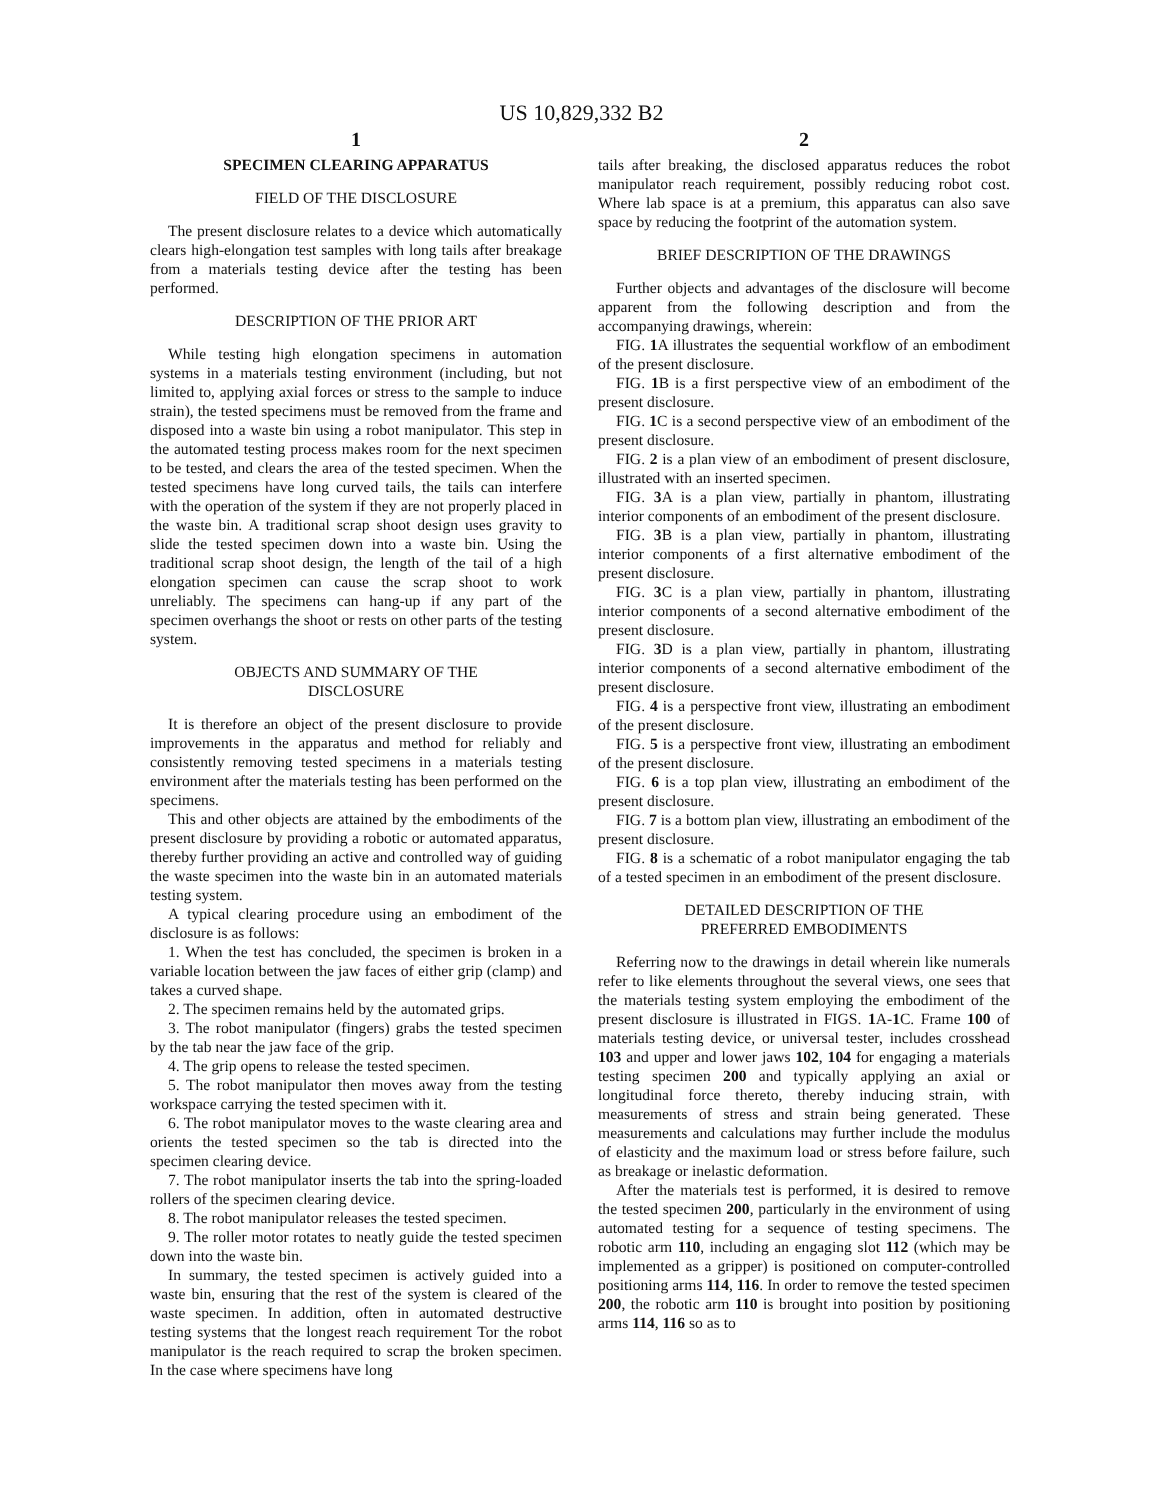US 10,829,332 B2
1
SPECIMEN CLEARING APPARATUS
FIELD OF THE DISCLOSURE
The present disclosure relates to a device which automatically clears high-elongation test samples with long tails after breakage from a materials testing device after the testing has been performed.
DESCRIPTION OF THE PRIOR ART
While testing high elongation specimens in automation systems in a materials testing environment (including, but not limited to, applying axial forces or stress to the sample to induce strain), the tested specimens must be removed from the frame and disposed into a waste bin using a robot manipulator. This step in the automated testing process makes room for the next specimen to be tested, and clears the area of the tested specimen. When the tested specimens have long curved tails, the tails can interfere with the operation of the system if they are not properly placed in the waste bin. A traditional scrap shoot design uses gravity to slide the tested specimen down into a waste bin. Using the traditional scrap shoot design, the length of the tail of a high elongation specimen can cause the scrap shoot to work unreliably. The specimens can hang-up if any part of the specimen overhangs the shoot or rests on other parts of the testing system.
OBJECTS AND SUMMARY OF THE
DISCLOSURE
It is therefore an object of the present disclosure to provide improvements in the apparatus and method for reliably and consistently removing tested specimens in a materials testing environment after the materials testing has been performed on the specimens.
This and other objects are attained by the embodiments of the present disclosure by providing a robotic or automated apparatus, thereby further providing an active and controlled way of guiding the waste specimen into the waste bin in an automated materials testing system.
A typical clearing procedure using an embodiment of the disclosure is as follows:
1. When the test has concluded, the specimen is broken in a variable location between the jaw faces of either grip (clamp) and takes a curved shape.
2. The specimen remains held by the automated grips.
3. The robot manipulator (fingers) grabs the tested specimen by the tab near the jaw face of the grip.
4. The grip opens to release the tested specimen.
5. The robot manipulator then moves away from the testing workspace carrying the tested specimen with it.
6. The robot manipulator moves to the waste clearing area and orients the tested specimen so the tab is directed into the specimen clearing device.
7. The robot manipulator inserts the tab into the spring-loaded rollers of the specimen clearing device.
8. The robot manipulator releases the tested specimen.
9. The roller motor rotates to neatly guide the tested specimen down into the waste bin.
In summary, the tested specimen is actively guided into a waste bin, ensuring that the rest of the system is cleared of the waste specimen. In addition, often in automated destructive testing systems that the longest reach requirement Tor the robot manipulator is the reach required to scrap the broken specimen. In the case where specimens have long
2
tails after breaking, the disclosed apparatus reduces the robot manipulator reach requirement, possibly reducing robot cost. Where lab space is at a premium, this apparatus can also save space by reducing the footprint of the automation system.
BRIEF DESCRIPTION OF THE DRAWINGS
Further objects and advantages of the disclosure will become apparent from the following description and from the accompanying drawings, wherein:
FIG. 1 A illustrates the sequential workflow of an embodiment of the present disclosure.
FIG. 1 B is a first perspective view of an embodiment of the present disclosure.
FIG. 1 C is a second perspective view of an embodiment of the present disclosure.
FIG. 2 is a plan view of an embodiment of present disclosure, illustrated with an inserted specimen.
FIG. 3 A is a plan view, partially in phantom, illustrating interior components of an embodiment of the present disclosure.
FIG. 3 B is a plan view, partially in phantom, illustrating interior components of a first alternative embodiment of the present disclosure.
FIG. 3 C is a plan view, partially in phantom, illustrating interior components of a second alternative embodiment of the present disclosure.
FIG. 3 D is a plan view, partially in phantom, illustrating interior components of a second alternative embodiment of the present disclosure.
FIG. 4 is a perspective front view, illustrating an embodiment of the present disclosure.
FIG. 5 is a perspective front view, illustrating an embodiment of the present disclosure.
FIG. 6 is a top plan view, illustrating an embodiment of the present disclosure.
FIG. 7 is a bottom plan view, illustrating an embodiment of the present disclosure.
FIG. 8 is a schematic of a robot manipulator engaging the tab of a tested specimen in an embodiment of the present disclosure.
DETAILED DESCRIPTION OF THE
PREFERRED EMBODIMENTS
Referring now to the drawings in detail wherein like numerals refer to like elements throughout the several views, one sees that the materials testing system employing the embodiment of the present disclosure is illustrated in FIGS. 1 A-1 C. Frame 100 of materials testing device, or universal tester, includes crosshead 103 and upper and lower jaws 102, 104 for engaging a materials testing specimen 200 and typically applying an axial or longitudinal force thereto, thereby inducing strain, with measurements of stress and strain being generated. These measurements and calculations may further include the modulus of elasticity and the maximum load or stress before failure, such as breakage or inelastic deformation.
After the materials test is performed, it is desired to remove the tested specimen 200, particularly in the environment of using automated testing for a sequence of testing specimens. The robotic arm 110, including an engaging slot 112 (which may be implemented as a gripper) is positioned on computer-controlled positioning arms 114, 116. In order to remove the tested specimen 200, the robotic arm 110 is brought into position by positioning arms 114, 116 so as to